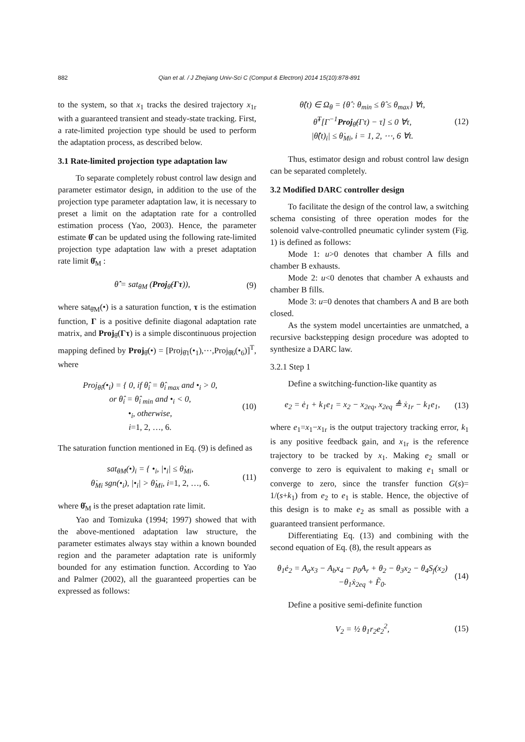882 Qian et al. / J Zhejiang Univ-Sci C (Comput & Electron) 2014 15(10):878-891
to the system, so that x<sub>1</sub> tracks the desired trajectory x<sub>1r</sub> with a guaranteed transient and steady-state tracking. First, a rate-limited projection type should be used to perform the adaptation process, as described below.
3.1 Rate-limited projection type adaptation law
To separate completely robust control law design and parameter estimator design, in addition to the use of the projection type parameter adaptation law, it is necessary to preset a limit on the adaptation rate for a controlled estimation process (Yao, 2003). Hence, the parameter estimate θ̂ can be updated using the following rate-limited projection type adaptation law with a preset adaptation rate limit θ̇<sub>M</sub> :
θ̂̇ = sat<sub>θ̇M</sub> (Proj<sub>θ̂</sub>(Γτ)), (9)
where sat<sub>θ̇M</sub>(•) is a saturation function, τ is the estimation function, Γ is a positive definite diagonal adaptation rate matrix, and Proj<sub>θ̂</sub>(Γτ) is a simple discontinuous projection mapping defined by Proj<sub>θ̂</sub>(•) = [Proj<sub>θ̂1</sub>(•<sub>1</sub>),⋯,Proj<sub>θ̂6</sub>(•<sub>6</sub>)]<sup>T</sup>, where
Proj<sub>θ̂i</sub>(•<sub>i</sub>) = { 0, if θ̂<sub>i</sub> = θ̂<sub>i max</sub> and •<sub>i</sub> > 0,
or θ̂<sub>i</sub> = θ̂<sub>i min</sub> and •<sub>i</sub> < 0,
•<sub>i</sub>, otherwise,
i=1, 2, …, 6. (10)
The saturation function mentioned in Eq. (9) is defined as
sat<sub>θ̇M</sub>(•)<sub>i</sub> = { •<sub>i</sub>, |•<sub>i</sub>| ≤ θ̇<sub>Mi</sub>,
θ̇<sub>Mi</sub> sgn(•<sub>i</sub>), |•<sub>i</sub>| > θ̇<sub>Mi</sub>, i=1, 2, …, 6. (11)
where θ̇<sub>M</sub> is the preset adaptation rate limit.
Yao and Tomizuka (1994; 1997) showed that with the above-mentioned adaptation law structure, the parameter estimates always stay within a known bounded region and the parameter adaptation rate is uniformly bounded for any estimation function. According to Yao and Palmer (2002), all the guaranteed properties can be expressed as follows:
θ̂(t) ∈ Ω<sub>θ</sub> = {θ̂ : θ<sub>min</sub> ≤ θ̂ ≤ θ<sub>max</sub>} ∀t,
θ̃<sup>T</sup>[Γ<sup>−1</sup>Proj<sub>θ̂</sub>(Γτ) − τ] ≤ 0 ∀τ,
|θ̂̇(t)<sub>i</sub>| ≤ θ̇<sub>Mi</sub>, i = 1, 2, ⋯, 6 ∀t. (12)
Thus, estimator design and robust control law design can be separated completely.
3.2 Modified DARC controller design
To facilitate the design of the control law, a switching schema consisting of three operation modes for the solenoid valve-controlled pneumatic cylinder system (Fig. 1) is defined as follows:
Mode 1: u>0 denotes that chamber A fills and chamber B exhausts.
Mode 2: u<0 denotes that chamber A exhausts and chamber B fills.
Mode 3: u=0 denotes that chambers A and B are both closed.
As the system model uncertainties are unmatched, a recursive backstepping design procedure was adopted to synthesize a DARC law.
3.2.1 Step 1
Define a switching-function-like quantity as
e<sub>2</sub> = ė<sub>1</sub> + k<sub>1</sub>e<sub>1</sub> = x<sub>2</sub> − x<sub>2eq</sub>, x<sub>2eq</sub> ≜ ẋ<sub>1r</sub> − k<sub>1</sub>e<sub>1</sub>, (13)
where e<sub>1</sub>=x<sub>1</sub>−x<sub>1r</sub> is the output trajectory tracking error, k<sub>1</sub> is any positive feedback gain, and x<sub>1r</sub> is the reference trajectory to be tracked by x<sub>1</sub>. Making e<sub>2</sub> small or converge to zero is equivalent to making e<sub>1</sub> small or converge to zero, since the transfer function G(s)= 1/(s+k<sub>1</sub>) from e<sub>2</sub> to e<sub>1</sub> is stable. Hence, the objective of this design is to make e<sub>2</sub> as small as possible with a guaranteed transient performance.
Differentiating Eq. (13) and combining with the second equation of Eq. (8), the result appears as
θ<sub>1</sub>ė<sub>2</sub> = A<sub>a</sub>x<sub>3</sub> − A<sub>b</sub>x<sub>4</sub> − p<sub>0</sub>A<sub>r</sub> + θ<sub>2</sub> − θ<sub>3</sub>x<sub>2</sub> − θ<sub>4</sub>S<sub>f</sub>(x<sub>2</sub>)
−θ<sub>1</sub>ẋ<sub>2eq</sub> + F̃<sub>0</sub>. (14)
Define a positive semi-definite function
V<sub>2</sub> = ½ θ<sub>1</sub>r<sub>2</sub>e<sub>2</sub><sup>2</sup>, (15)